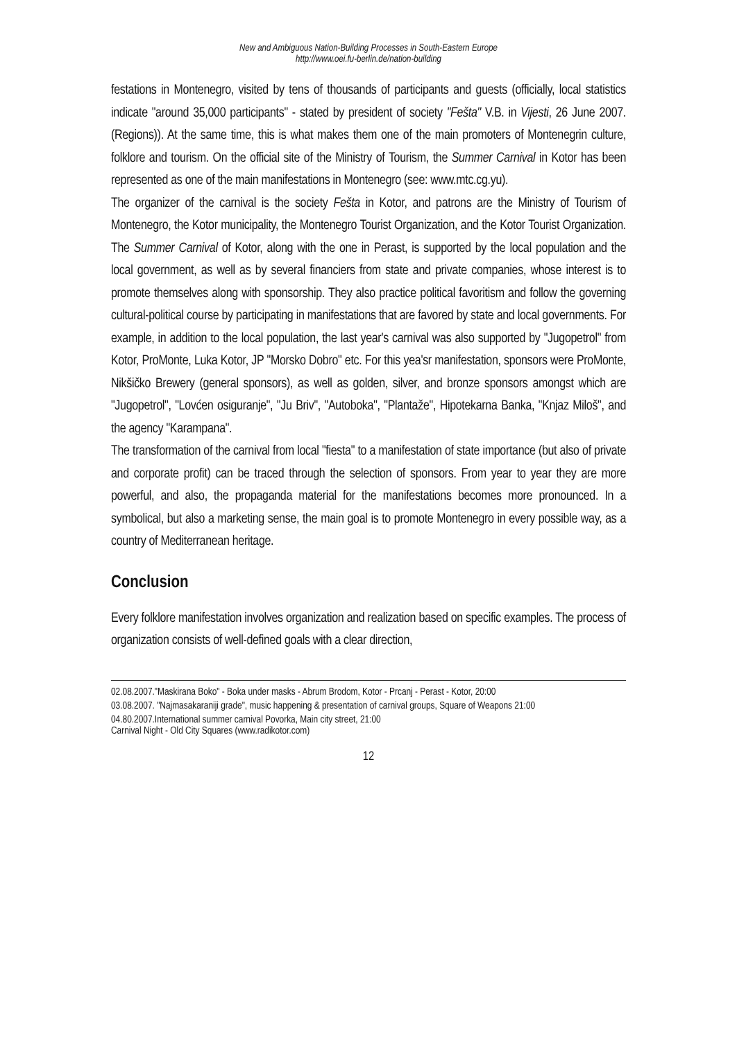New and Ambiguous Nation-Building Processes in South-Eastern Europe
http://www.oei.fu-berlin.de/nation-building
festations in Montenegro, visited by tens of thousands of participants and guests (officially, local statistics indicate "around 35,000 participants" - stated by president of society "Fešta" V.B. in Vijesti, 26 June 2007. (Regions)). At the same time, this is what makes them one of the main promoters of Montenegrin culture, folklore and tourism. On the official site of the Ministry of Tourism, the Summer Carnival in Kotor has been represented as one of the main manifestations in Montenegro (see: www.mtc.cg.yu).
The organizer of the carnival is the society Fešta in Kotor, and patrons are the Ministry of Tourism of Montenegro, the Kotor municipality, the Montenegro Tourist Organization, and the Kotor Tourist Organization. The Summer Carnival of Kotor, along with the one in Perast, is supported by the local population and the local government, as well as by several financiers from state and private companies, whose interest is to promote themselves along with sponsorship. They also practice political favoritism and follow the governing cultural-political course by participating in manifestations that are favored by state and local governments. For example, in addition to the local population, the last year's carnival was also supported by "Jugopetrol" from Kotor, ProMonte, Luka Kotor, JP "Morsko Dobro" etc. For this yea'sr manifestation, sponsors were ProMonte, Nikšičko Brewery (general sponsors), as well as golden, silver, and bronze sponsors amongst which are "Jugopetrol", "Lovćen osiguranje", "Ju Briv", "Autoboka", "Plantaže", Hipotekarna Banka, "Knjaz Miloš", and the agency "Karampana".
The transformation of the carnival from local "fiesta" to a manifestation of state importance (but also of private and corporate profit) can be traced through the selection of sponsors. From year to year they are more powerful, and also, the propaganda material for the manifestations becomes more pronounced. In a symbolical, but also a marketing sense, the main goal is to promote Montenegro in every possible way, as a country of Mediterranean heritage.
Conclusion
Every folklore manifestation involves organization and realization based on specific examples. The process of organization consists of well-defined goals with a clear direction,
02.08.2007."Maskirana Boko" - Boka under masks - Abrum Brodom, Kotor - Prcanj - Perast - Kotor, 20:00
03.08.2007. "Najmasakaraniji grade", music happening & presentation of carnival groups, Square of Weapons 21:00
04.80.2007.International summer carnival Povorka, Main city street, 21:00
Carnival Night - Old City Squares (www.radikotor.com)
12